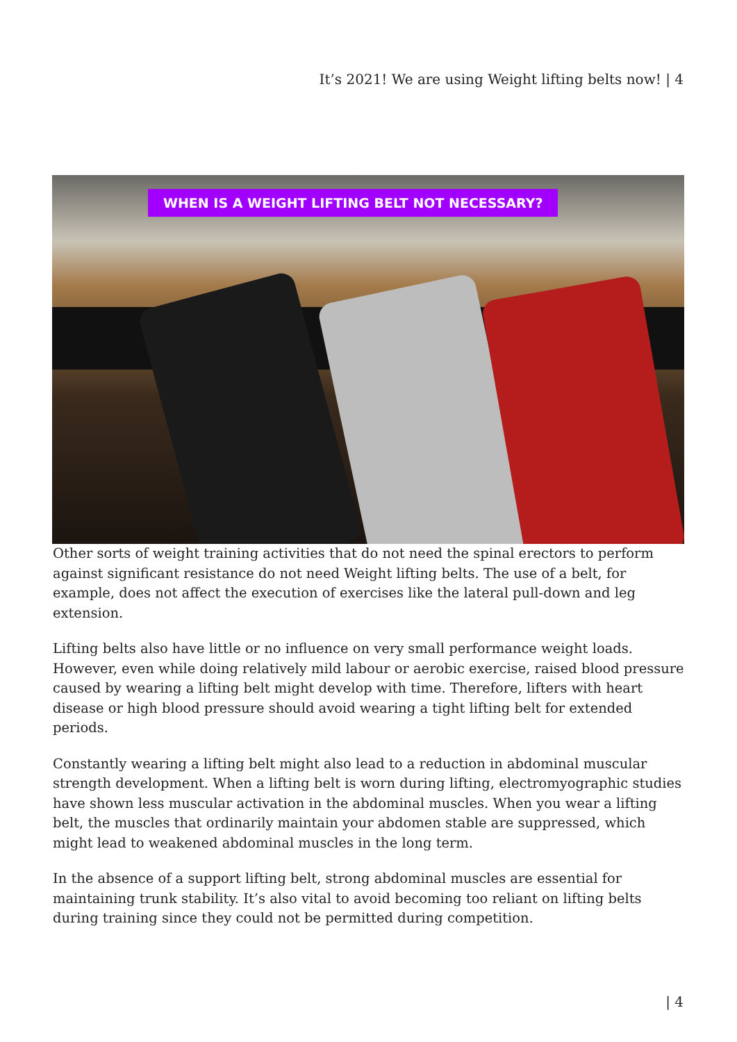It’s 2021! We are using Weight lifting belts now! | 4
WHEN IS A WEIGHT LIFTING BELT NOT NECESSARY?
Other sorts of weight training activities that do not need the spinal erectors to perform against significant resistance do not need Weight lifting belts. The use of a belt, for example, does not affect the execution of exercises like the lateral pull-down and leg extension.
Lifting belts also have little or no influence on very small performance weight loads. However, even while doing relatively mild labour or aerobic exercise, raised blood pressure caused by wearing a lifting belt might develop with time. Therefore, lifters with heart disease or high blood pressure should avoid wearing a tight lifting belt for extended periods.
Constantly wearing a lifting belt might also lead to a reduction in abdominal muscular strength development. When a lifting belt is worn during lifting, electromyographic studies have shown less muscular activation in the abdominal muscles. When you wear a lifting belt, the muscles that ordinarily maintain your abdomen stable are suppressed, which might lead to weakened abdominal muscles in the long term.
In the absence of a support lifting belt, strong abdominal muscles are essential for maintaining trunk stability. It’s also vital to avoid becoming too reliant on lifting belts during training since they could not be permitted during competition.
| 4